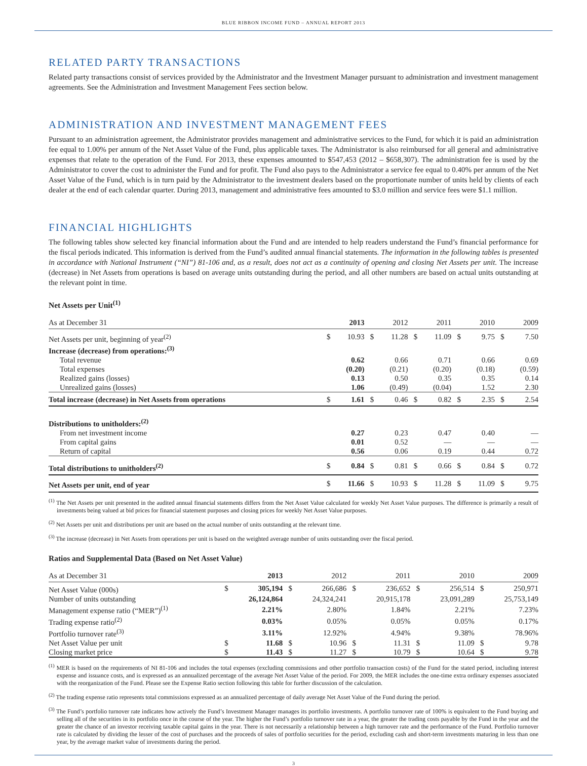BLUE RIBBON INCOME FUND – ANNUAL REPORT 2013
RELATED PARTY TRANSACTIONS
Related party transactions consist of services provided by the Administrator and the Investment Manager pursuant to administration and investment management agreements. See the Administration and Investment Management Fees section below.
ADMINISTRATION AND INVESTMENT MANAGEMENT FEES
Pursuant to an administration agreement, the Administrator provides management and administrative services to the Fund, for which it is paid an administration fee equal to 1.00% per annum of the Net Asset Value of the Fund, plus applicable taxes. The Administrator is also reimbursed for all general and administrative expenses that relate to the operation of the Fund. For 2013, these expenses amounted to $547,453 (2012 – $658,307). The administration fee is used by the Administrator to cover the cost to administer the Fund and for profit. The Fund also pays to the Administrator a service fee equal to 0.40% per annum of the Net Asset Value of the Fund, which is in turn paid by the Administrator to the investment dealers based on the proportionate number of units held by clients of each dealer at the end of each calendar quarter. During 2013, management and administrative fees amounted to $3.0 million and service fees were $1.1 million.
FINANCIAL HIGHLIGHTS
The following tables show selected key financial information about the Fund and are intended to help readers understand the Fund’s financial performance for the fiscal periods indicated. This information is derived from the Fund’s audited annual financial statements. The information in the following tables is presented in accordance with National Instrument (“NI”) 81-106 and, as a result, does not act as a continuity of opening and closing Net Assets per unit. The increase (decrease) in Net Assets from operations is based on average units outstanding during the period, and all other numbers are based on actual units outstanding at the relevant point in time.
Net Assets per Unit<sup>(1)</sup>
| As at December 31 | | 2013 | | 2012 | | 2011 | | 2010 | | 2009 |
| --- | --- | --- | --- | --- | --- | --- | --- | --- | --- | --- |
| Net Assets per unit, beginning of year<sup>(2)</sup> | $ | 10.93 | $ | 11.28 | $ | 11.09 | $ | 9.75 | $ | 7.50 |
| Increase (decrease) from operations:<sup>(3)</sup> | | | | | | | | | | |
| Total revenue | | 0.62 | | 0.66 | | 0.71 | | 0.66 | | 0.69 |
| Total expenses | | (0.20) | | (0.21) | | (0.20) | | (0.18) | | (0.59) |
| Realized gains (losses) | | 0.13 | | 0.50 | | 0.35 | | 0.35 | | 0.14 |
| Unrealized gains (losses) | | 1.06 | | (0.49) | | (0.04) | | 1.52 | | 2.30 |
| Total increase (decrease) in Net Assets from operations | $ | 1.61 | $ | 0.46 | $ | 0.82 | $ | 2.35 | $ | 2.54 |
| Distributions to unitholders:<sup>(2)</sup> | | | | | | | | | | |
| From net investment income | | 0.27 | | 0.23 | | 0.47 | | 0.40 | | — |
| From capital gains | | 0.01 | | 0.52 | | — | | — | | — |
| Return of capital | | 0.56 | | 0.06 | | 0.19 | | 0.44 | | 0.72 |
| Total distributions to unitholders<sup>(2)</sup> | $ | 0.84 | $ | 0.81 | $ | 0.66 | $ | 0.84 | $ | 0.72 |
| Net Assets per unit, end of year | $ | 11.66 | $ | 10.93 | $ | 11.28 | $ | 11.09 | $ | 9.75 |
<sup>(1)</sup> The Net Assets per unit presented in the audited annual financial statements differs from the Net Asset Value calculated for weekly Net Asset Value purposes. The difference is primarily a result of investments being valued at bid prices for financial statement purposes and closing prices for weekly Net Asset Value purposes.
<sup>(2)</sup> Net Assets per unit and distributions per unit are based on the actual number of units outstanding at the relevant time.
<sup>(3)</sup> The increase (decrease) in Net Assets from operations per unit is based on the weighted average number of units outstanding over the fiscal period.
Ratios and Supplemental Data (Based on Net Asset Value)
| As at December 31 | | 2013 | | 2012 | | 2011 | | 2010 | | 2009 |
| --- | --- | --- | --- | --- | --- | --- | --- | --- | --- | --- |
| Net Asset Value (000s) | $ | 305,194 | $ | 266,686 | $ | 236,652 | $ | 256,514 | $ | 250,971 |
| Number of units outstanding | | 26,124,864 | | 24,324,241 | | 20,915,178 | | 23,091,289 | | 25,753,149 |
| Management expense ratio (“MER”)<sup>(1)</sup> | | 2.21% | | 2.80% | | 1.84% | | 2.21% | | 7.23% |
| Trading expense ratio<sup>(2)</sup> | | 0.03% | | 0.05% | | 0.05% | | 0.05% | | 0.17% |
| Portfolio turnover rate<sup>(3)</sup> | | 3.11% | | 12.92% | | 4.94% | | 9.38% | | 78.96% |
| Net Asset Value per unit | $ | 11.68 | $ | 10.96 | $ | 11.31 | $ | 11.09 | $ | 9.78 |
| Closing market price | $ | 11.43 | $ | 11.27 | $ | 10.79 | $ | 10.64 | $ | 9.78 |
<sup>(1)</sup> MER is based on the requirements of NI 81-106 and includes the total expenses (excluding commissions and other portfolio transaction costs) of the Fund for the stated period, including interest expense and issuance costs, and is expressed as an annualized percentage of the average Net Asset Value of the period. For 2009, the MER includes the one-time extra ordinary expenses associated with the reorganization of the Fund. Please see the Expense Ratio section following this table for further discussion of the calculation.
<sup>(2)</sup> The trading expense ratio represents total commissions expressed as an annualized percentage of daily average Net Asset Value of the Fund during the period.
<sup>(3)</sup> The Fund’s portfolio turnover rate indicates how actively the Fund’s Investment Manager manages its portfolio investments. A portfolio turnover rate of 100% is equivalent to the Fund buying and selling all of the securities in its portfolio once in the course of the year. The higher the Fund’s portfolio turnover rate in a year, the greater the trading costs payable by the Fund in the year and the greater the chance of an investor receiving taxable capital gains in the year. There is not necessarily a relationship between a high turnover rate and the performance of the Fund. Portfolio turnover rate is calculated by dividing the lesser of the cost of purchases and the proceeds of sales of portfolio securities for the period, excluding cash and short-term investments maturing in less than one year, by the average market value of investments during the period.
3